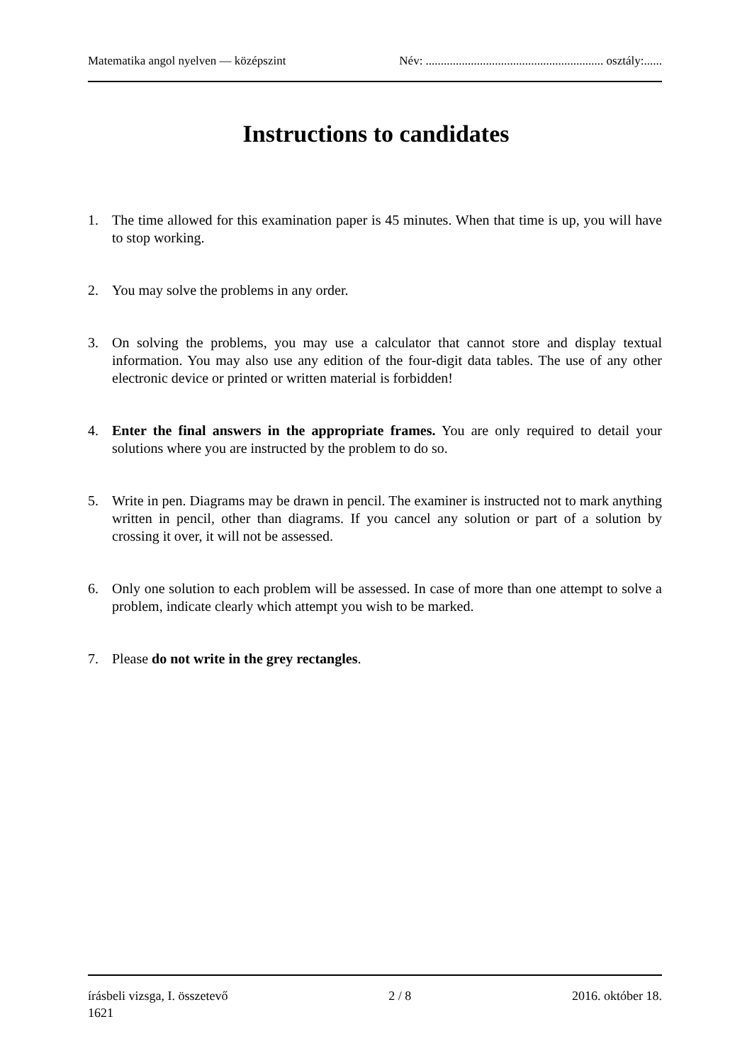Matematika angol nyelven — középszint Név: ........................................................... osztály:......
Instructions to candidates
1. The time allowed for this examination paper is 45 minutes. When that time is up, you will have to stop working.
2. You may solve the problems in any order.
3. On solving the problems, you may use a calculator that cannot store and display textual information. You may also use any edition of the four-digit data tables. The use of any other electronic device or printed or written material is forbidden!
4. Enter the final answers in the appropriate frames. You are only required to detail your solutions where you are instructed by the problem to do so.
5. Write in pen. Diagrams may be drawn in pencil. The examiner is instructed not to mark anything written in pencil, other than diagrams. If you cancel any solution or part of a solution by crossing it over, it will not be assessed.
6. Only one solution to each problem will be assessed. In case of more than one attempt to solve a problem, indicate clearly which attempt you wish to be marked.
7. Please do not write in the grey rectangles.
írásbeli vizsga, I. összetevő 2 / 8 2016. október 18.
1621